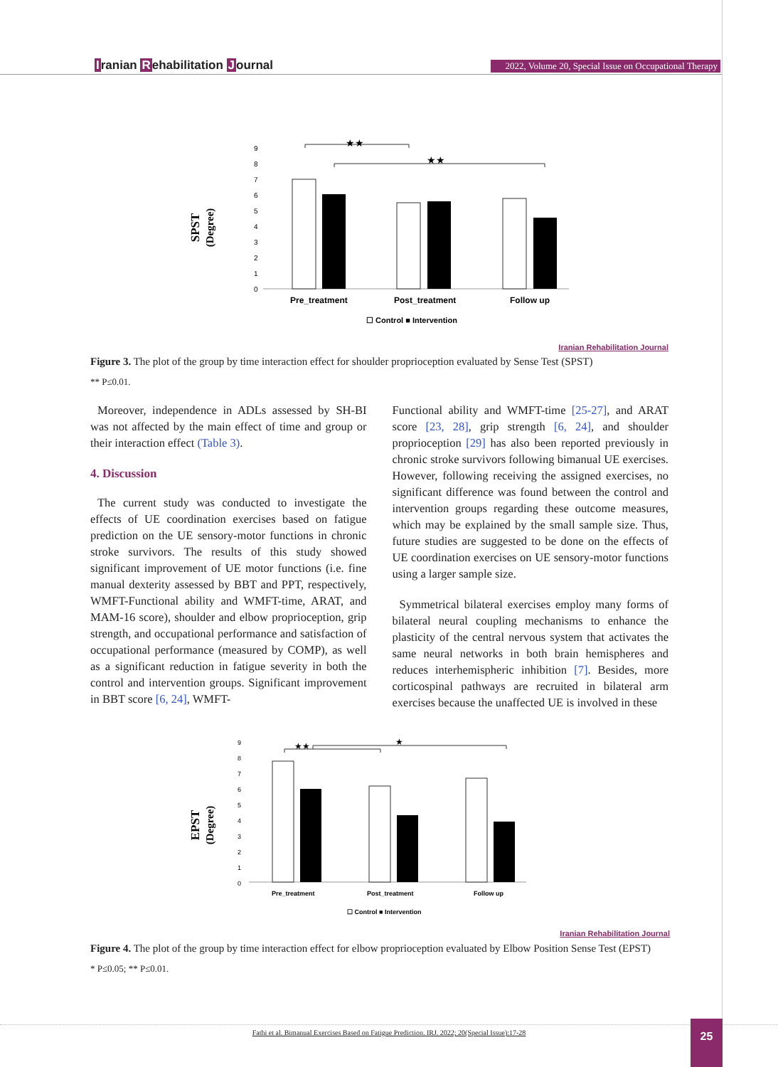Iranian Rehabilitation Journal
2022, Volume 20, Special Issue on Occupational Therapy
SPST
(Degree)
9
8
7
6
5
4
3
2
1
0
★★
★★
Pre_treatment
Post_treatment
Follow up
☐ Control ■ Intervention
Iranian Rehabilitation Journal
Figure 3. The plot of the group by time interaction effect for shoulder proprioception evaluated by Sense Test (SPST)
** P≤0.01.
Moreover, independence in ADLs assessed by SH-BI was not affected by the main effect of time and group or their interaction effect (Table 3).
4. Discussion
The current study was conducted to investigate the effects of UE coordination exercises based on fatigue prediction on the UE sensory-motor functions in chronic stroke survivors. The results of this study showed significant improvement of UE motor functions (i.e. fine manual dexterity assessed by BBT and PPT, respectively, WMFT-Functional ability and WMFT-time, ARAT, and MAM-16 score), shoulder and elbow proprioception, grip strength, and occupational performance and satisfaction of occupational performance (measured by COMP), as well as a significant reduction in fatigue severity in both the control and intervention groups. Significant improvement in BBT score [6, 24], WMFT-
Functional ability and WMFT-time [25-27], and ARAT score [23, 28], grip strength [6, 24], and shoulder proprioception [29] has also been reported previously in chronic stroke survivors following bimanual UE exercises. However, following receiving the assigned exercises, no significant difference was found between the control and intervention groups regarding these outcome measures, which may be explained by the small sample size. Thus, future studies are suggested to be done on the effects of UE coordination exercises on UE sensory-motor functions using a larger sample size.
Symmetrical bilateral exercises employ many forms of bilateral neural coupling mechanisms to enhance the plasticity of the central nervous system that activates the same neural networks in both brain hemispheres and reduces interhemispheric inhibition [7]. Besides, more corticospinal pathways are recruited in bilateral arm exercises because the unaffected UE is involved in these
EPST
(Degree)
9
8
7
6
5
4
3
2
1
0
★★
★
Pre_treatment
Post_treatment
Follow up
☐ Control ■ Intervention
Iranian Rehabilitation Journal
Figure 4. The plot of the group by time interaction effect for elbow proprioception evaluated by Elbow Position Sense Test (EPST)
* P≤0.05; ** P≤0.01.
Fathi et al. Bimanual Exercises Based on Fatigue Prediction. IRJ. 2022; 20(Special Issue):17-28 25